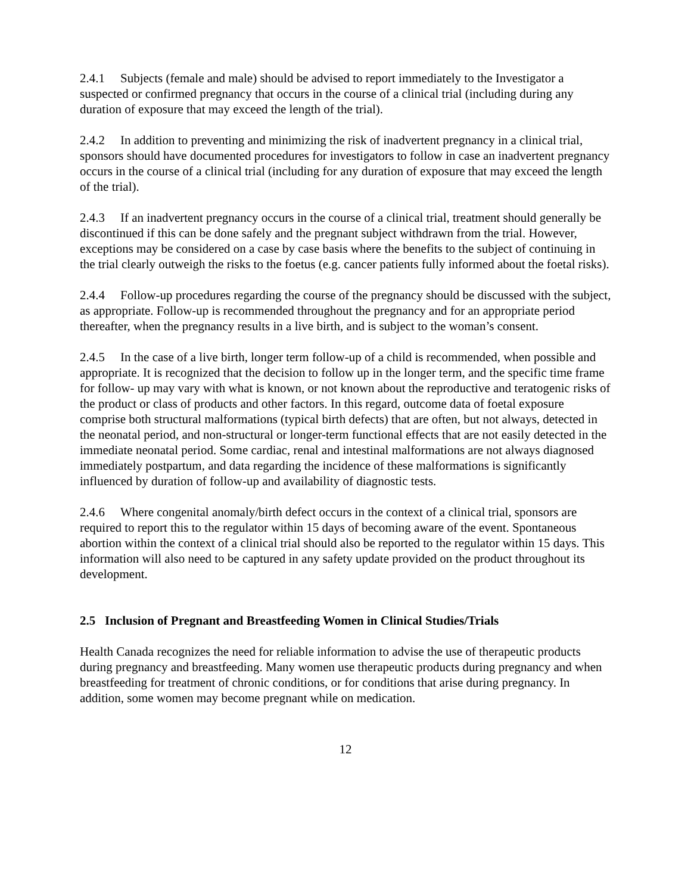2.4.1 Subjects (female and male) should be advised to report immediately to the Investigator a suspected or confirmed pregnancy that occurs in the course of a clinical trial (including during any duration of exposure that may exceed the length of the trial).
2.4.2 In addition to preventing and minimizing the risk of inadvertent pregnancy in a clinical trial, sponsors should have documented procedures for investigators to follow in case an inadvertent pregnancy occurs in the course of a clinical trial (including for any duration of exposure that may exceed the length of the trial).
2.4.3 If an inadvertent pregnancy occurs in the course of a clinical trial, treatment should generally be discontinued if this can be done safely and the pregnant subject withdrawn from the trial. However, exceptions may be considered on a case by case basis where the benefits to the subject of continuing in the trial clearly outweigh the risks to the foetus (e.g. cancer patients fully informed about the foetal risks).
2.4.4 Follow-up procedures regarding the course of the pregnancy should be discussed with the subject, as appropriate. Follow-up is recommended throughout the pregnancy and for an appropriate period thereafter, when the pregnancy results in a live birth, and is subject to the woman’s consent.
2.4.5 In the case of a live birth, longer term follow-up of a child is recommended, when possible and appropriate. It is recognized that the decision to follow up in the longer term, and the specific time frame for follow- up may vary with what is known, or not known about the reproductive and teratogenic risks of the product or class of products and other factors. In this regard, outcome data of foetal exposure comprise both structural malformations (typical birth defects) that are often, but not always, detected in the neonatal period, and non-structural or longer-term functional effects that are not easily detected in the immediate neonatal period. Some cardiac, renal and intestinal malformations are not always diagnosed immediately postpartum, and data regarding the incidence of these malformations is significantly influenced by duration of follow-up and availability of diagnostic tests.
2.4.6 Where congenital anomaly/birth defect occurs in the context of a clinical trial, sponsors are required to report this to the regulator within 15 days of becoming aware of the event. Spontaneous abortion within the context of a clinical trial should also be reported to the regulator within 15 days. This information will also need to be captured in any safety update provided on the product throughout its development.
2.5 Inclusion of Pregnant and Breastfeeding Women in Clinical Studies/Trials
Health Canada recognizes the need for reliable information to advise the use of therapeutic products during pregnancy and breastfeeding. Many women use therapeutic products during pregnancy and when breastfeeding for treatment of chronic conditions, or for conditions that arise during pregnancy. In addition, some women may become pregnant while on medication.
12